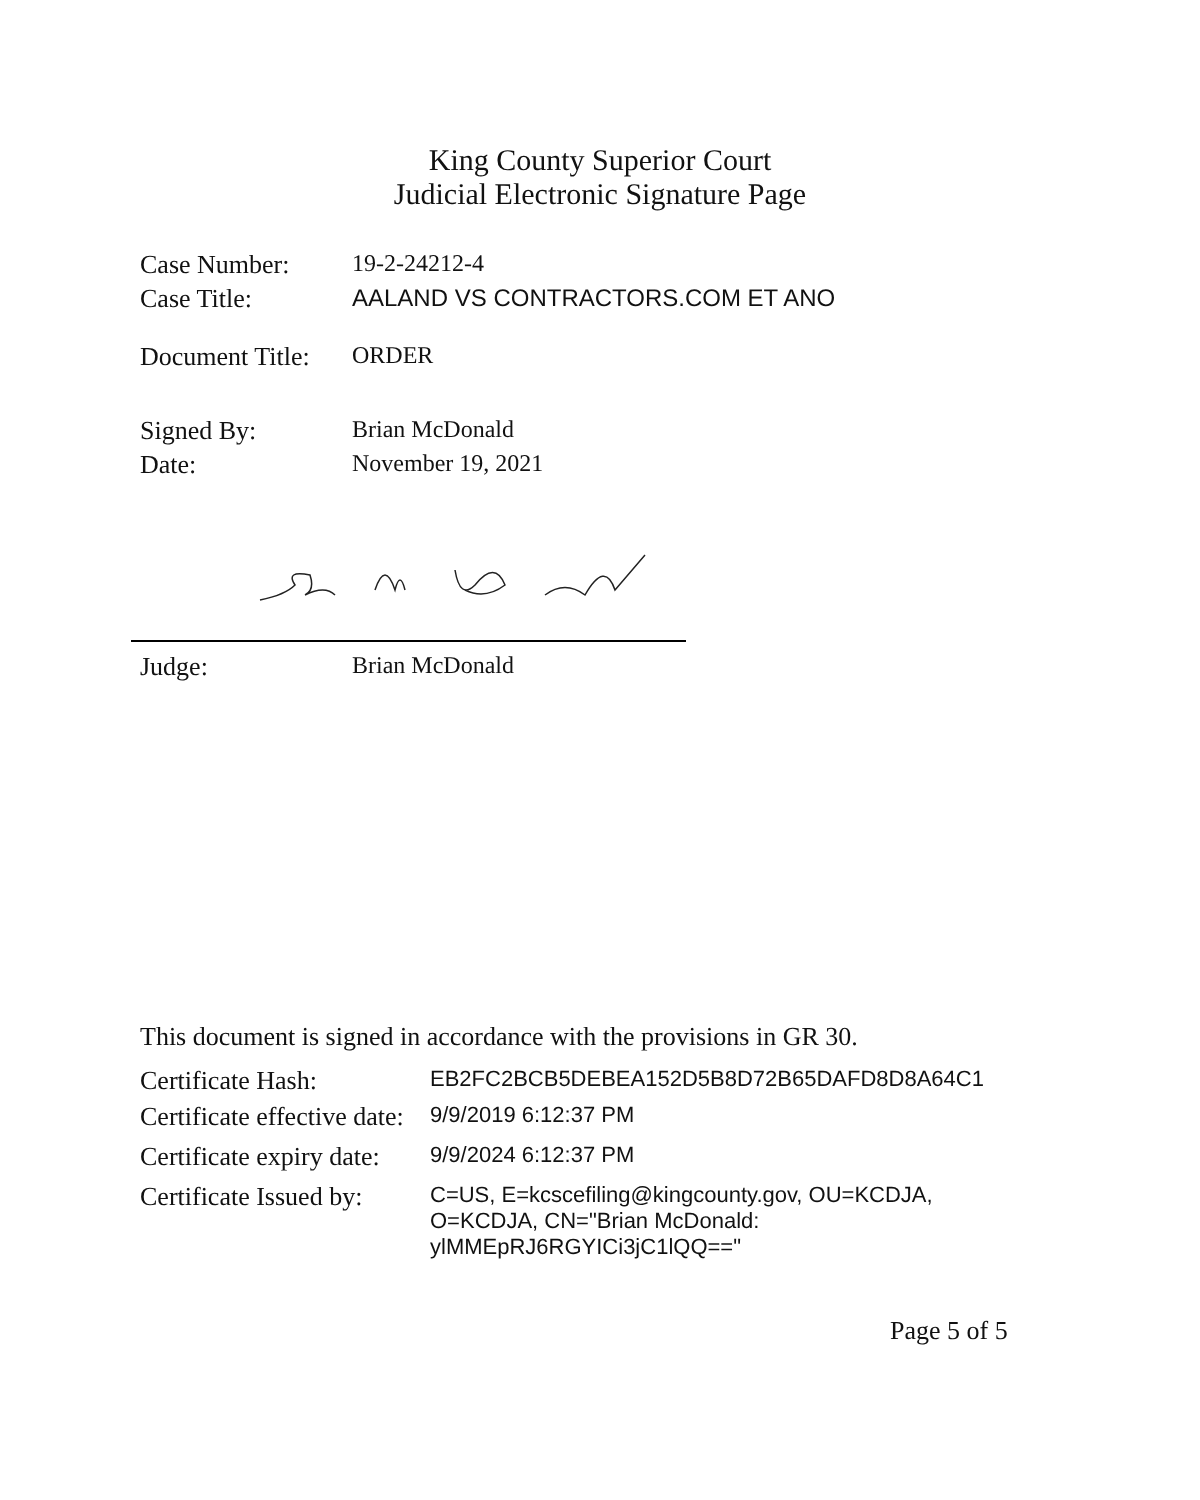King County Superior Court
Judicial Electronic Signature Page
Case Number: 19-2-24212-4
Case Title: AALAND VS CONTRACTORS.COM ET ANO
Document Title: ORDER
Signed By: Brian McDonald
Date: November 19, 2021
Judge: Brian McDonald
This document is signed in accordance with the provisions in GR 30.
Certificate Hash: EB2FC2BCB5DEBEA152D5B8D72B65DAFD8D8A64C1
Certificate effective date: 9/9/2019 6:12:37 PM
Certificate expiry date: 9/9/2024 6:12:37 PM
Certificate Issued by: C=US, E=kcscefiling@kingcounty.gov, OU=KCDJA,
O=KCDJA, CN="Brian McDonald:
ylMMEpRJ6RGYICi3jC1lQQ=="
Page 5 of 5